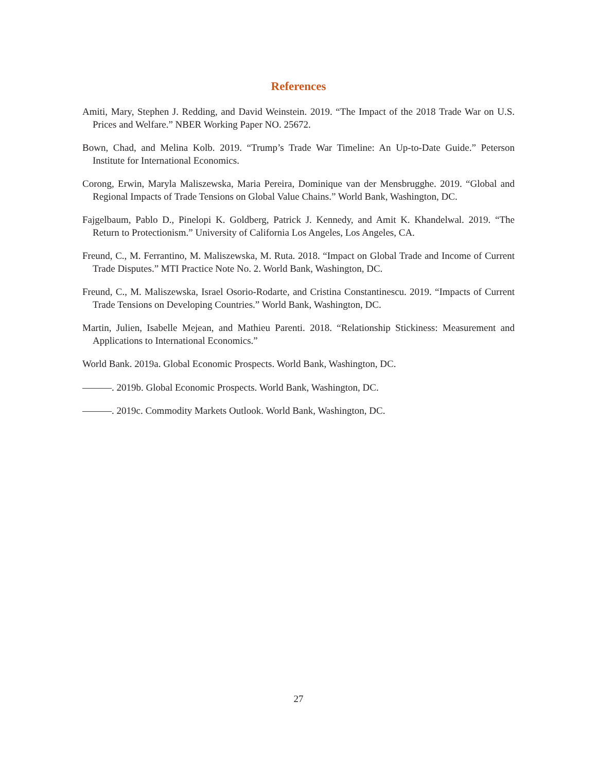References
Amiti, Mary, Stephen J. Redding, and David Weinstein. 2019. “The Impact of the 2018 Trade War on U.S. Prices and Welfare.” NBER Working Paper NO. 25672.
Bown, Chad, and Melina Kolb. 2019. “Trump’s Trade War Timeline: An Up-to-Date Guide.” Peterson Institute for International Economics.
Corong, Erwin, Maryla Maliszewska, Maria Pereira, Dominique van der Mensbrugghe. 2019. “Global and Regional Impacts of Trade Tensions on Global Value Chains.” World Bank, Washington, DC.
Fajgelbaum, Pablo D., Pinelopi K. Goldberg, Patrick J. Kennedy, and Amit K. Khandelwal. 2019. “The Return to Protectionism.” University of California Los Angeles, Los Angeles, CA.
Freund, C., M. Ferrantino, M. Maliszewska, M. Ruta. 2018. “Impact on Global Trade and Income of Current Trade Disputes.” MTI Practice Note No. 2. World Bank, Washington, DC.
Freund, C., M. Maliszewska, Israel Osorio-Rodarte, and Cristina Constantinescu. 2019. “Impacts of Current Trade Tensions on Developing Countries.” World Bank, Washington, DC.
Martin, Julien, Isabelle Mejean, and Mathieu Parenti. 2018. “Relationship Stickiness: Measurement and Applications to International Economics.”
World Bank. 2019a. Global Economic Prospects. World Bank, Washington, DC.
———. 2019b. Global Economic Prospects. World Bank, Washington, DC.
———. 2019c. Commodity Markets Outlook. World Bank, Washington, DC.
27